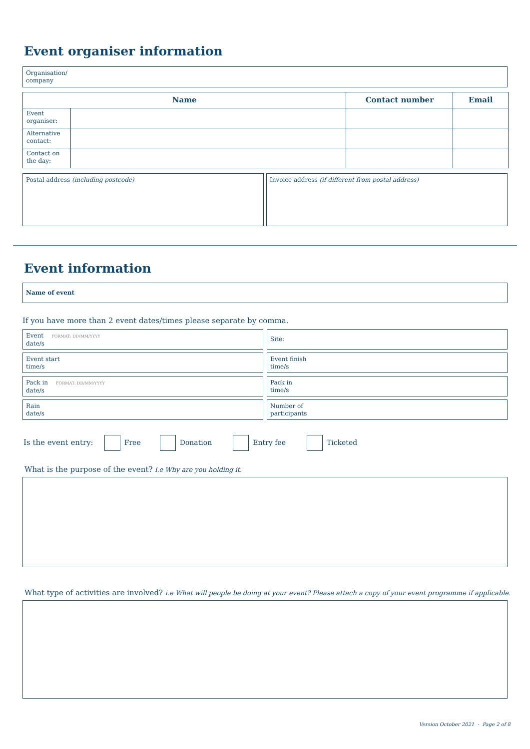Event organiser information
Organisation/
company
| Name | | Contact number | Email |
| --- | --- | --- | --- |
| Event organiser: | | | |
| Alternative contact: | | | |
| Contact on the day: | | | |
Postal address (including postcode) Invoice address (if different from postal address)
Event information
Name of event
If you have more than 2 event dates/times please separate by comma.
Event FORMAT: DD/MM/YYYY
date/s
Site:
Event start
time/s
Event finish
time/s
Pack in FORMAT: DD/MM/YYYY
date/s
Pack in
time/s
Rain
date/s
Number of
participants
Is the event entry: Free Donation Entry fee Ticketed
What is the purpose of the event? i.e Why are you holding it.
What type of activities are involved? i.e What will people be doing at your event? Please attach a copy of your event programme if applicable.
Version October 2021 - Page 2 of 8